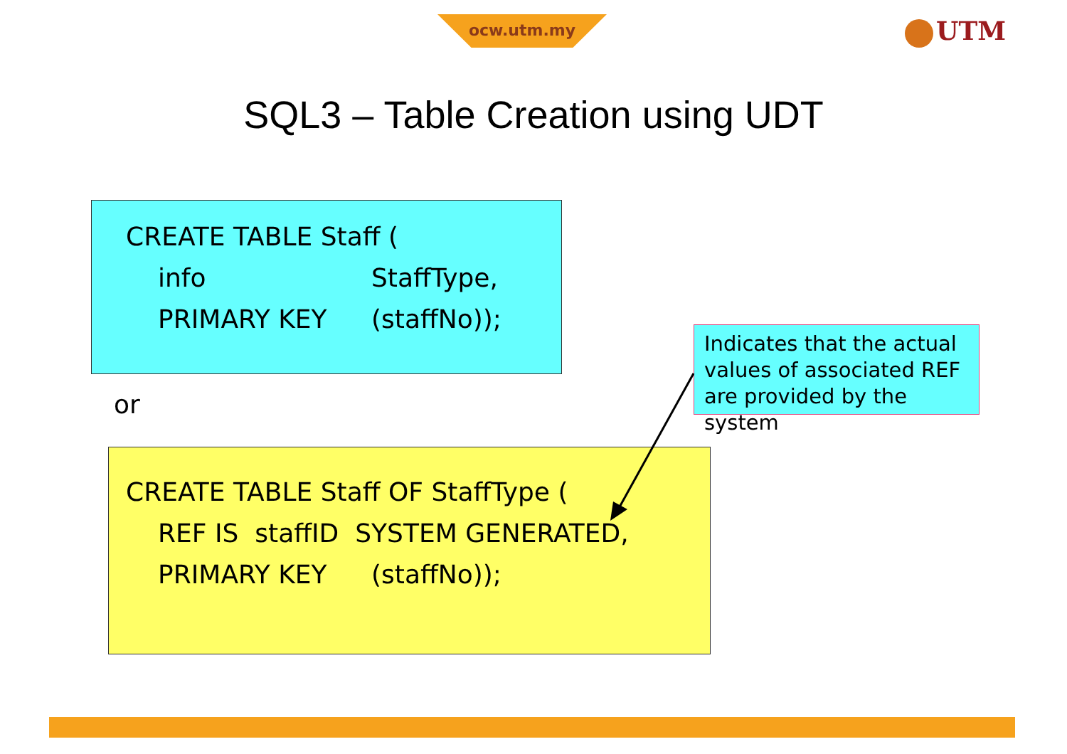ocw.utm.my UTM
SQL3 – Table Creation using UDT
CREATE TABLE Staff (
info StaffType,
PRIMARY KEY (staffNo));
or
CREATE TABLE Staff OF StaffType (
REF IS staffID SYSTEM GENERATED,
PRIMARY KEY (staffNo));
Indicates that the actual values of associated REF are provided by the system